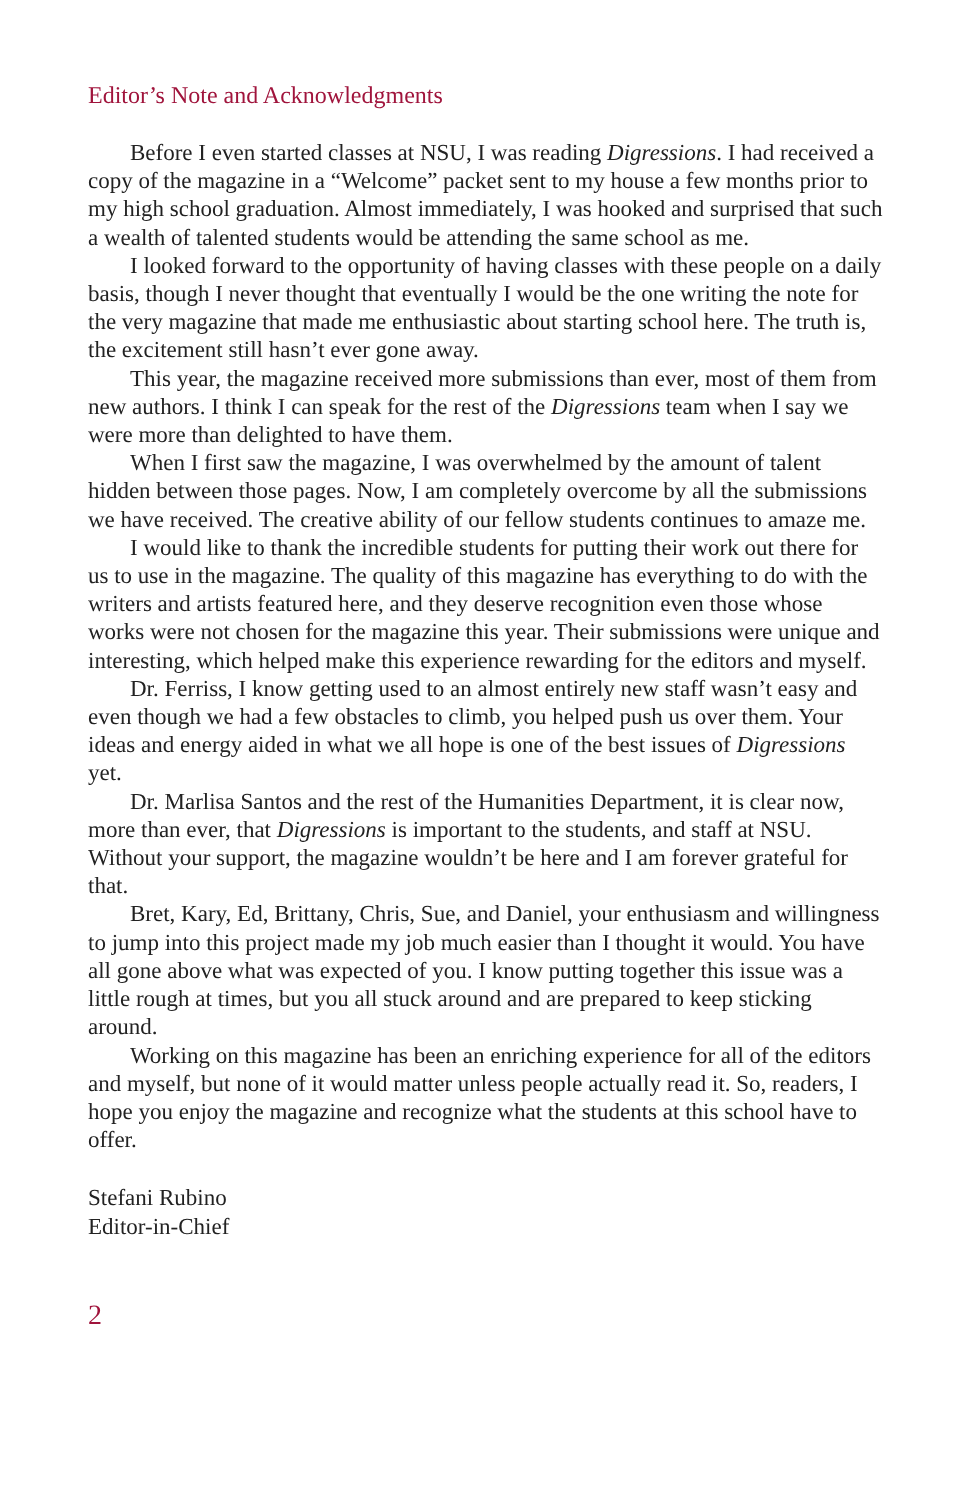Editor’s Note and Acknowledgments
Before I even started classes at NSU, I was reading Digressions. I had received a copy of the magazine in a “Welcome” packet sent to my house a few months prior to my high school graduation. Almost immediately, I was hooked and surprised that such a wealth of talented students would be attending the same school as me.
I looked forward to the opportunity of having classes with these people on a daily basis, though I never thought that eventually I would be the one writing the note for the very magazine that made me enthusiastic about starting school here. The truth is, the excitement still hasn’t ever gone away.
This year, the magazine received more submissions than ever, most of them from new authors. I think I can speak for the rest of the Digressions team when I say we were more than delighted to have them.
When I first saw the magazine, I was overwhelmed by the amount of talent hidden between those pages. Now, I am completely overcome by all the submissions we have received. The creative ability of our fellow students continues to amaze me.
I would like to thank the incredible students for putting their work out there for us to use in the magazine. The quality of this magazine has everything to do with the writers and artists featured here, and they deserve recognition even those whose works were not chosen for the magazine this year. Their submissions were unique and interesting, which helped make this experience rewarding for the editors and myself.
Dr. Ferriss, I know getting used to an almost entirely new staff wasn’t easy and even though we had a few obstacles to climb, you helped push us over them. Your ideas and energy aided in what we all hope is one of the best issues of Digressions yet.
Dr. Marlisa Santos and the rest of the Humanities Department, it is clear now, more than ever, that Digressions is important to the students, and staff at NSU. Without your support, the magazine wouldn’t be here and I am forever grateful for that.
Bret, Kary, Ed, Brittany, Chris, Sue, and Daniel, your enthusiasm and willingness to jump into this project made my job much easier than I thought it would. You have all gone above what was expected of you. I know putting together this issue was a little rough at times, but you all stuck around and are prepared to keep sticking around.
Working on this magazine has been an enriching experience for all of the editors and myself, but none of it would matter unless people actually read it. So, readers, I hope you enjoy the magazine and recognize what the students at this school have to offer.
Stefani Rubino
Editor-in-Chief
2